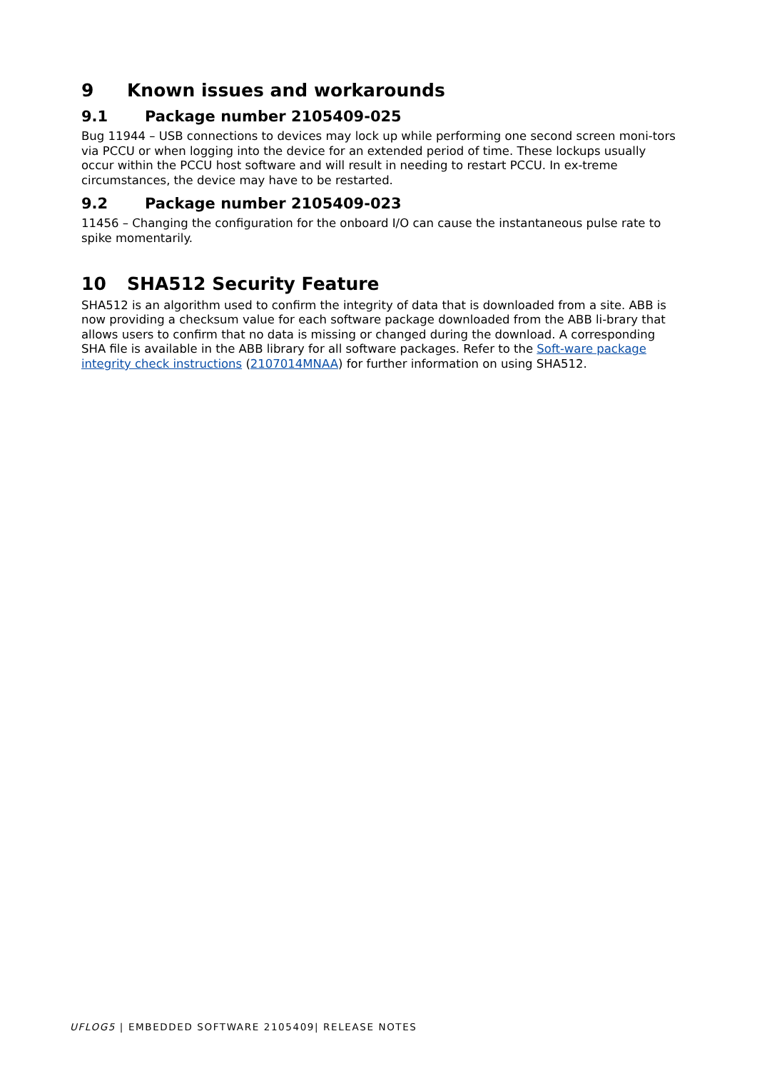9 Known issues and workarounds
9.1 Package number 2105409-025
Bug 11944 – USB connections to devices may lock up while performing one second screen moni-tors via PCCU or when logging into the device for an extended period of time. These lockups usually occur within the PCCU host software and will result in needing to restart PCCU. In ex-treme circumstances, the device may have to be restarted.
9.2 Package number 2105409-023
11456 – Changing the configuration for the onboard I/O can cause the instantaneous pulse rate to spike momentarily.
10 SHA512 Security Feature
SHA512 is an algorithm used to confirm the integrity of data that is downloaded from a site. ABB is now providing a checksum value for each software package downloaded from the ABB li-brary that allows users to confirm that no data is missing or changed during the download. A corresponding SHA file is available in the ABB library for all software packages. Refer to the Soft-ware package integrity check instructions (2107014MNAA) for further information on using SHA512.
UFLOG5 | EMBEDDED SOFTWARE 2105409| RELEASE NOTES